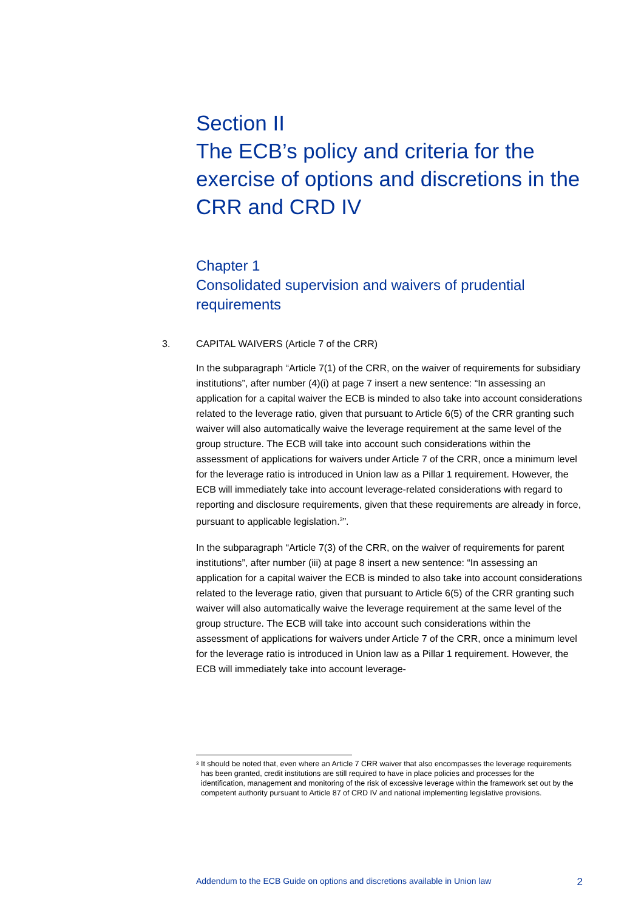Section II
The ECB’s policy and criteria for the exercise of options and discretions in the CRR and CRD IV
Chapter 1
Consolidated supervision and waivers of prudential requirements
3. CAPITAL WAIVERS (Article 7 of the CRR)
In the subparagraph “Article 7(1) of the CRR, on the waiver of requirements for subsidiary institutions”, after number (4)(i) at page 7 insert a new sentence: “In assessing an application for a capital waiver the ECB is minded to also take into account considerations related to the leverage ratio, given that pursuant to Article 6(5) of the CRR granting such waiver will also automatically waive the leverage requirement at the same level of the group structure. The ECB will take into account such considerations within the assessment of applications for waivers under Article 7 of the CRR, once a minimum level for the leverage ratio is introduced in Union law as a Pillar 1 requirement. However, the ECB will immediately take into account leverage-related considerations with regard to reporting and disclosure requirements, given that these requirements are already in force, pursuant to applicable legislation.<sup>3</sup>”.
In the subparagraph “Article 7(3) of the CRR, on the waiver of requirements for parent institutions”, after number (iii) at page 8 insert a new sentence: “In assessing an application for a capital waiver the ECB is minded to also take into account considerations related to the leverage ratio, given that pursuant to Article 6(5) of the CRR granting such waiver will also automatically waive the leverage requirement at the same level of the group structure. The ECB will take into account such considerations within the assessment of applications for waivers under Article 7 of the CRR, once a minimum level for the leverage ratio is introduced in Union law as a Pillar 1 requirement. However, the ECB will immediately take into account leverage-
<sup>3</sup> It should be noted that, even where an Article 7 CRR waiver that also encompasses the leverage requirements has been granted, credit institutions are still required to have in place policies and processes for the identification, management and monitoring of the risk of excessive leverage within the framework set out by the competent authority pursuant to Article 87 of CRD IV and national implementing legislative provisions.
Addendum to the ECB Guide on options and discretions available in Union law 2